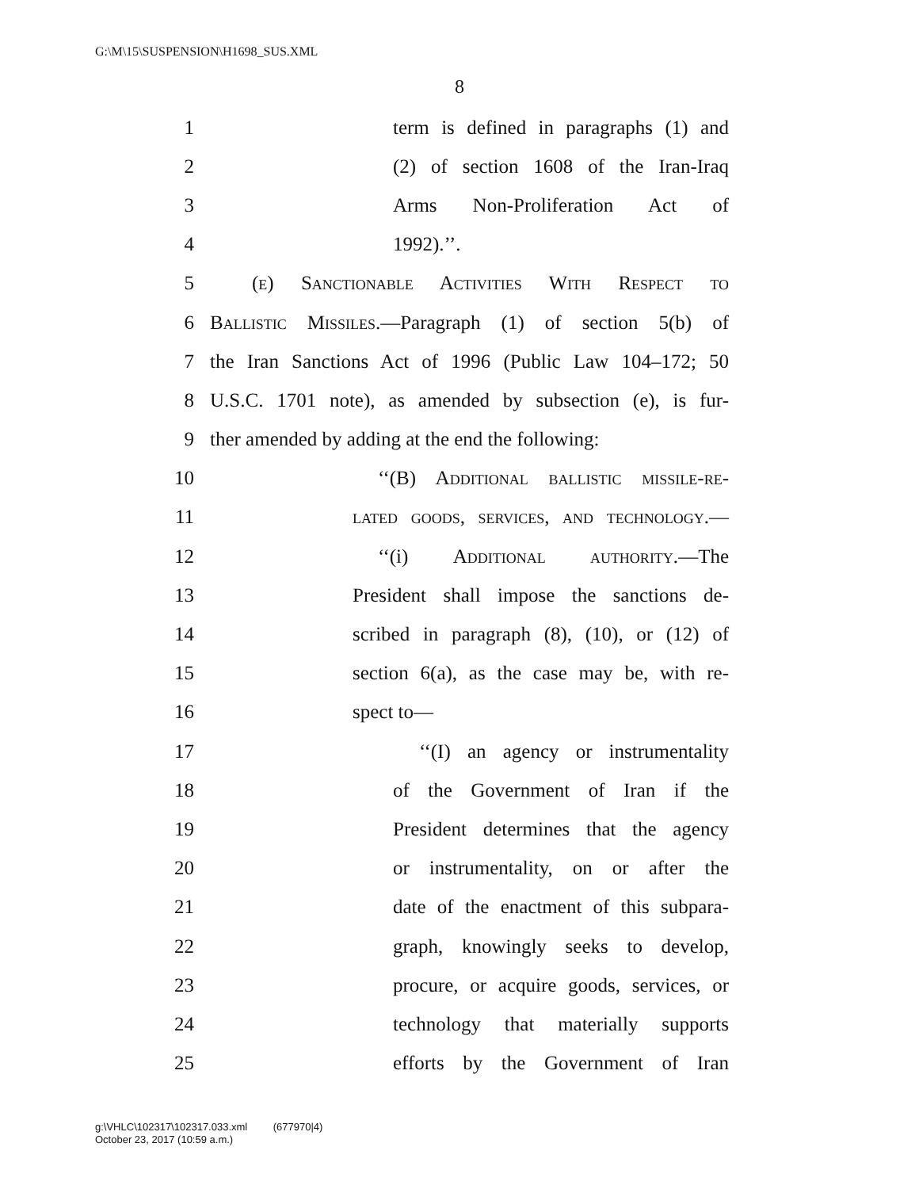G:\M\15\SUSPENSION\H1698_SUS.XML
8
1 term is defined in paragraphs (1) and
2 (2) of section 1608 of the Iran-Iraq
3 Arms Non-Proliferation Act of
4 1992).’’.
5 (e) Sanctionable Activities With Respect to
6 Ballistic Missiles.—Paragraph (1) of section 5(b) of
7 the Iran Sanctions Act of 1996 (Public Law 104–172; 50
8 U.S.C. 1701 note), as amended by subsection (e), is fur-
9 ther amended by adding at the end the following:
10 ‘‘(B) Additional ballistic missile-re-
11 lated goods, services, and technology.—
12 ‘‘(i) Additional authority.—The
13 President shall impose the sanctions de-
14 scribed in paragraph (8), (10), or (12) of
15 section 6(a), as the case may be, with re-
16 spect to—
17 ‘‘(I) an agency or instrumentality
18 of the Government of Iran if the
19 President determines that the agency
20 or instrumentality, on or after the
21 date of the enactment of this subpara-
22 graph, knowingly seeks to develop,
23 procure, or acquire goods, services, or
24 technology that materially supports
25 efforts by the Government of Iran
g:\VHLC\102317\102317.033.xml (677970|4)
October 23, 2017 (10:59 a.m.)